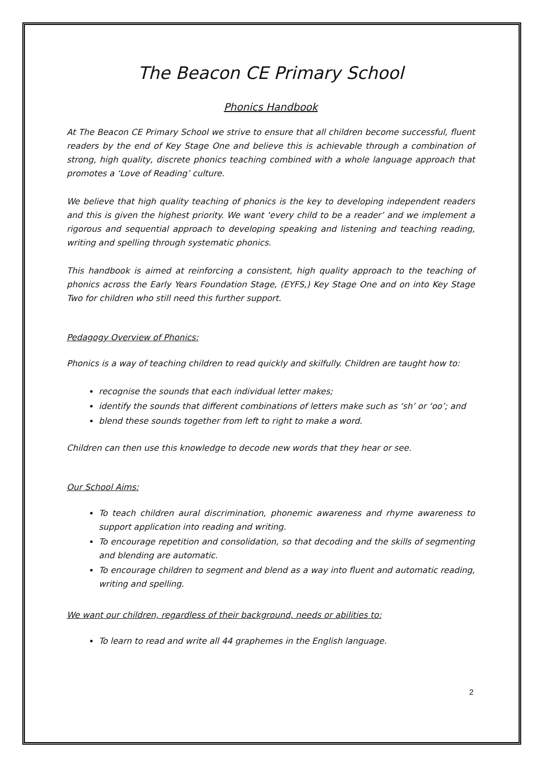The Beacon CE Primary School
Phonics Handbook
At The Beacon CE Primary School we strive to ensure that all children become successful, fluent readers by the end of Key Stage One and believe this is achievable through a combination of strong, high quality, discrete phonics teaching combined with a whole language approach that promotes a ‘Love of Reading’ culture.
We believe that high quality teaching of phonics is the key to developing independent readers and this is given the highest priority. We want ‘every child to be a reader’ and we implement a rigorous and sequential approach to developing speaking and listening and teaching reading, writing and spelling through systematic phonics.
This handbook is aimed at reinforcing a consistent, high quality approach to the teaching of phonics across the Early Years Foundation Stage, (EYFS,) Key Stage One and on into Key Stage Two for children who still need this further support.
Pedagogy Overview of Phonics:
Phonics is a way of teaching children to read quickly and skilfully. Children are taught how to:
recognise the sounds that each individual letter makes;
identify the sounds that different combinations of letters make such as ‘sh’ or ‘oo’; and
blend these sounds together from left to right to make a word.
Children can then use this knowledge to decode new words that they hear or see.
Our School Aims:
To teach children aural discrimination, phonemic awareness and rhyme awareness to support application into reading and writing.
To encourage repetition and consolidation, so that decoding and the skills of segmenting and blending are automatic.
To encourage children to segment and blend as a way into fluent and automatic reading, writing and spelling.
We want our children, regardless of their background, needs or abilities to:
To learn to read and write all 44 graphemes in the English language.
2